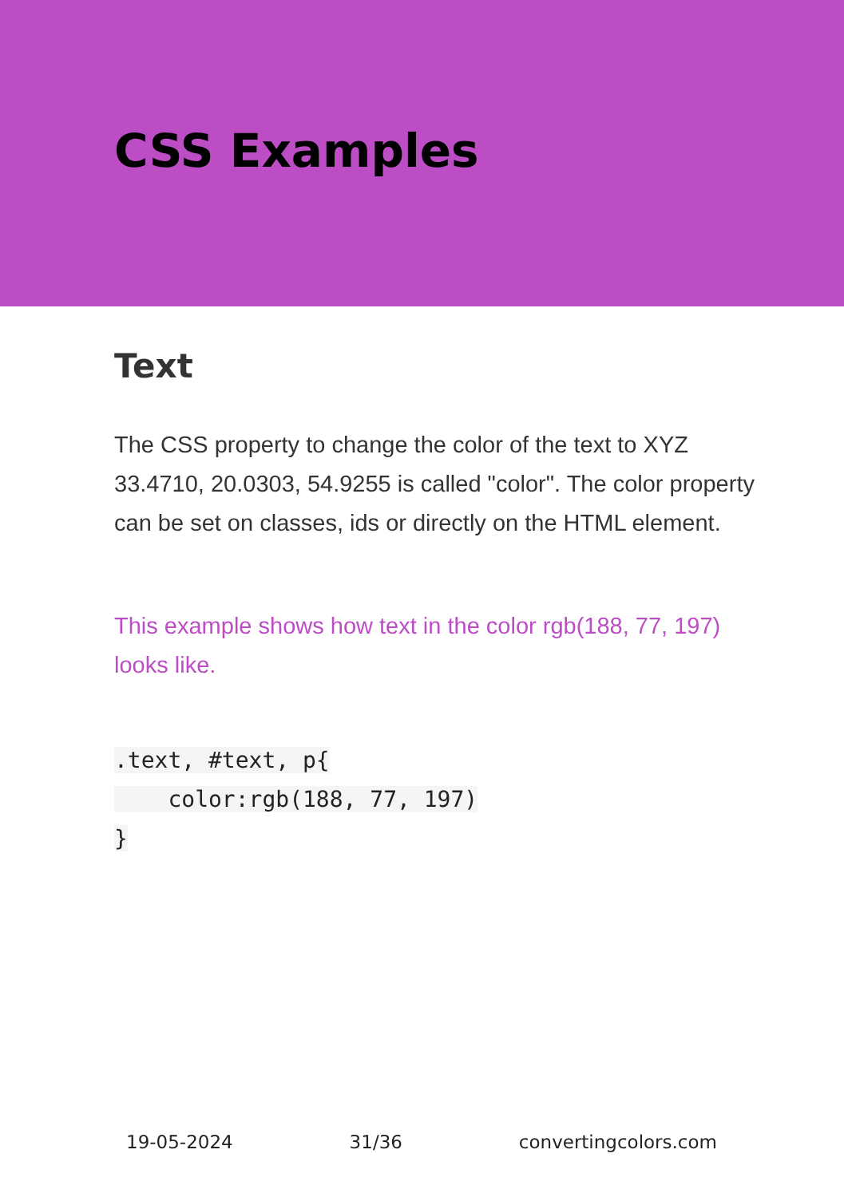CSS Examples
Text
The CSS property to change the color of the text to XYZ 33.4710, 20.0303, 54.9255 is called "color". The color property can be set on classes, ids or directly on the HTML element.
This example shows how text in the color rgb(188, 77, 197) looks like.
.text, #text, p{
    color:rgb(188, 77, 197)
}
19-05-2024 31/36 convertingcolors.com